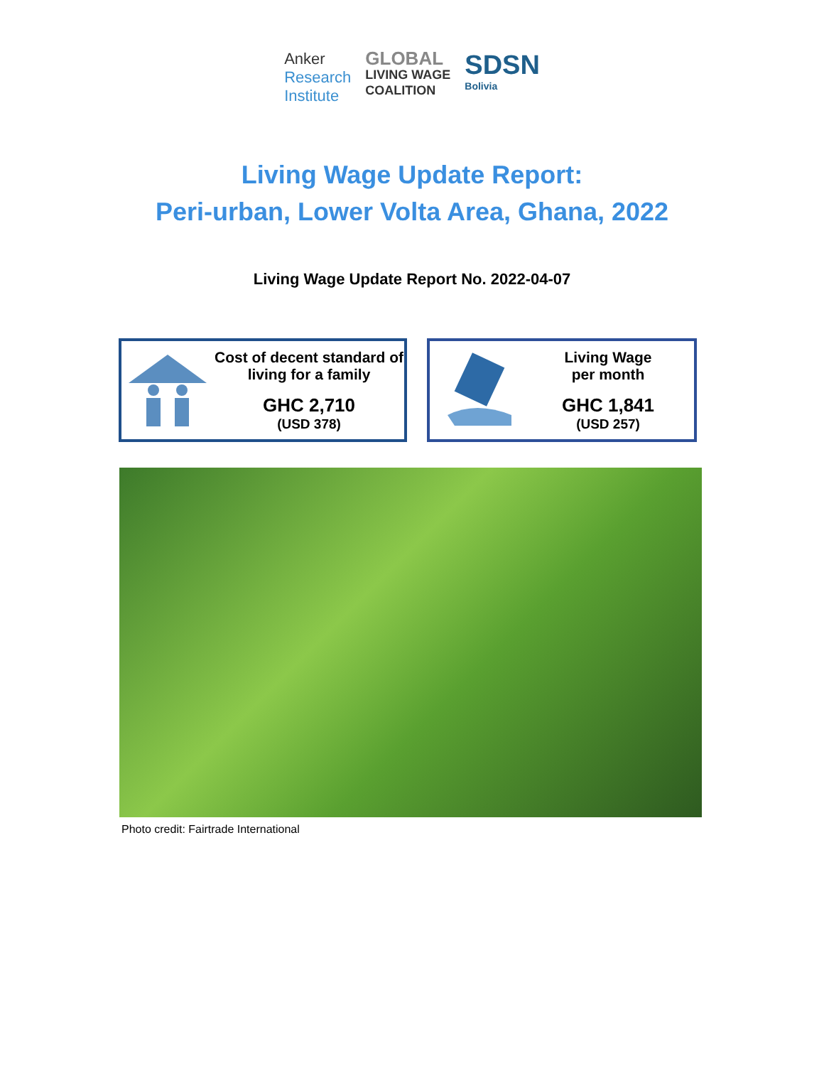Anker
Research
Institute
GLOBAL
LIVING WAGE
COALITION
SDSN
Bolivia
Living Wage Update Report:
Peri-urban, Lower Volta Area, Ghana, 2022
Living Wage Update Report No. 2022-04-07
Cost of decent standard of living for a family
GHC 2,710
(USD 378)
Living Wage
per month
GHC 1,841
(USD 257)
Photo credit: Fairtrade International